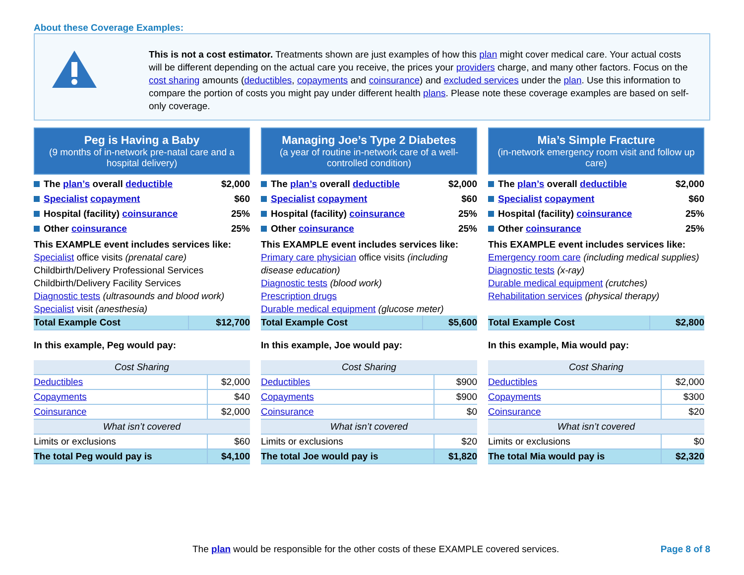About these Coverage Examples:
This is not a cost estimator. Treatments shown are just examples of how this plan might cover medical care. Your actual costs will be different depending on the actual care you receive, the prices your providers charge, and many other factors. Focus on the cost sharing amounts (deductibles, copayments and coinsurance) and excluded services under the plan. Use this information to compare the portion of costs you might pay under different health plans. Please note these coverage examples are based on self-only coverage.
Peg is Having a Baby
(9 months of in-network pre-natal care and a hospital delivery)
The plan’s overall deductible $2,000
Specialist copayment $60
Hospital (facility) coinsurance 25%
Other coinsurance 25%
This EXAMPLE event includes services like:
Specialist office visits (prenatal care)
Childbirth/Delivery Professional Services
Childbirth/Delivery Facility Services
Diagnostic tests (ultrasounds and blood work)
Specialist visit (anesthesia)
| Total Example Cost | $12,700 |
In this example, Peg would pay:
| Cost Sharing | |
| --- | --- |
| Deductibles | $2,000 |
| Copayments | $40 |
| Coinsurance | $2,000 |
| What isn’t covered | |
| Limits or exclusions | $60 |
| The total Peg would pay is | $4,100 |
Managing Joe’s Type 2 Diabetes
(a year of routine in-network care of a well-controlled condition)
The plan’s overall deductible $2,000
Specialist copayment $60
Hospital (facility) coinsurance 25%
Other coinsurance 25%
This EXAMPLE event includes services like:
Primary care physician office visits (including disease education)
Diagnostic tests (blood work)
Prescription drugs
Durable medical equipment (glucose meter)
| Total Example Cost | $5,600 |
In this example, Joe would pay:
| Cost Sharing | |
| --- | --- |
| Deductibles | $900 |
| Copayments | $900 |
| Coinsurance | $0 |
| What isn’t covered | |
| Limits or exclusions | $20 |
| The total Joe would pay is | $1,820 |
Mia’s Simple Fracture
(in-network emergency room visit and follow up care)
The plan’s overall deductible $2,000
Specialist copayment $60
Hospital (facility) coinsurance 25%
Other coinsurance 25%
This EXAMPLE event includes services like:
Emergency room care (including medical supplies)
Diagnostic tests (x-ray)
Durable medical equipment (crutches)
Rehabilitation services (physical therapy)
| Total Example Cost | $2,800 |
In this example, Mia would pay:
| Cost Sharing | |
| --- | --- |
| Deductibles | $2,000 |
| Copayments | $300 |
| Coinsurance | $20 |
| What isn’t covered | |
| Limits or exclusions | $0 |
| The total Mia would pay is | $2,320 |
The plan would be responsible for the other costs of these EXAMPLE covered services. Page 8 of 8